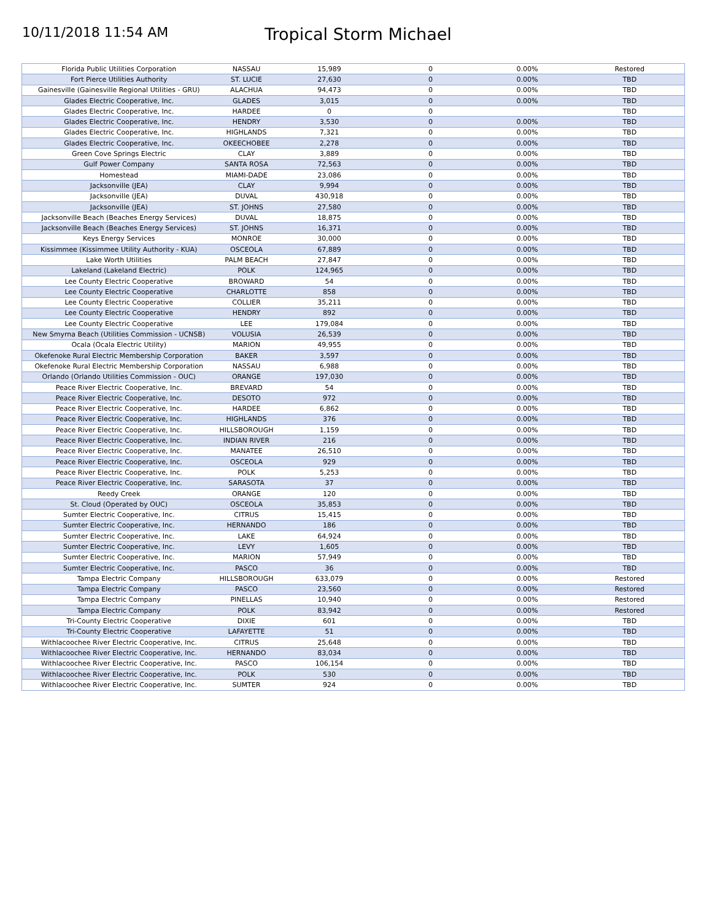10/11/2018 11:54 AM
Tropical Storm Michael
| Florida Public Utilities Corporation | NASSAU | 15,989 | 0 | 0.00% | Restored |
| Fort Pierce Utilities Authority | ST. LUCIE | 27,630 | 0 | 0.00% | TBD |
| Gainesville (Gainesville Regional Utilities - GRU) | ALACHUA | 94,473 | 0 | 0.00% | TBD |
| Glades Electric Cooperative, Inc. | GLADES | 3,015 | 0 | 0.00% | TBD |
| Glades Electric Cooperative, Inc. | HARDEE | 0 | 0 | | TBD |
| Glades Electric Cooperative, Inc. | HENDRY | 3,530 | 0 | 0.00% | TBD |
| Glades Electric Cooperative, Inc. | HIGHLANDS | 7,321 | 0 | 0.00% | TBD |
| Glades Electric Cooperative, Inc. | OKEECHOBEE | 2,278 | 0 | 0.00% | TBD |
| Green Cove Springs Electric | CLAY | 3,889 | 0 | 0.00% | TBD |
| Gulf Power Company | SANTA ROSA | 72,563 | 0 | 0.00% | TBD |
| Homestead | MIAMI-DADE | 23,086 | 0 | 0.00% | TBD |
| Jacksonville (JEA) | CLAY | 9,994 | 0 | 0.00% | TBD |
| Jacksonville (JEA) | DUVAL | 430,918 | 0 | 0.00% | TBD |
| Jacksonville (JEA) | ST. JOHNS | 27,580 | 0 | 0.00% | TBD |
| Jacksonville Beach (Beaches Energy Services) | DUVAL | 18,875 | 0 | 0.00% | TBD |
| Jacksonville Beach (Beaches Energy Services) | ST. JOHNS | 16,371 | 0 | 0.00% | TBD |
| Keys Energy Services | MONROE | 30,000 | 0 | 0.00% | TBD |
| Kissimmee (Kissimmee Utility Authority - KUA) | OSCEOLA | 67,889 | 0 | 0.00% | TBD |
| Lake Worth Utilities | PALM BEACH | 27,847 | 0 | 0.00% | TBD |
| Lakeland (Lakeland Electric) | POLK | 124,965 | 0 | 0.00% | TBD |
| Lee County Electric Cooperative | BROWARD | 54 | 0 | 0.00% | TBD |
| Lee County Electric Cooperative | CHARLOTTE | 858 | 0 | 0.00% | TBD |
| Lee County Electric Cooperative | COLLIER | 35,211 | 0 | 0.00% | TBD |
| Lee County Electric Cooperative | HENDRY | 892 | 0 | 0.00% | TBD |
| Lee County Electric Cooperative | LEE | 179,084 | 0 | 0.00% | TBD |
| New Smyrna Beach (Utilities Commission - UCNSB) | VOLUSIA | 26,539 | 0 | 0.00% | TBD |
| Ocala (Ocala Electric Utility) | MARION | 49,955 | 0 | 0.00% | TBD |
| Okefenoke Rural Electric Membership Corporation | BAKER | 3,597 | 0 | 0.00% | TBD |
| Okefenoke Rural Electric Membership Corporation | NASSAU | 6,988 | 0 | 0.00% | TBD |
| Orlando (Orlando Utilities Commission - OUC) | ORANGE | 197,030 | 0 | 0.00% | TBD |
| Peace River Electric Cooperative, Inc. | BREVARD | 54 | 0 | 0.00% | TBD |
| Peace River Electric Cooperative, Inc. | DESOTO | 972 | 0 | 0.00% | TBD |
| Peace River Electric Cooperative, Inc. | HARDEE | 6,862 | 0 | 0.00% | TBD |
| Peace River Electric Cooperative, Inc. | HIGHLANDS | 376 | 0 | 0.00% | TBD |
| Peace River Electric Cooperative, Inc. | HILLSBOROUGH | 1,159 | 0 | 0.00% | TBD |
| Peace River Electric Cooperative, Inc. | INDIAN RIVER | 216 | 0 | 0.00% | TBD |
| Peace River Electric Cooperative, Inc. | MANATEE | 26,510 | 0 | 0.00% | TBD |
| Peace River Electric Cooperative, Inc. | OSCEOLA | 929 | 0 | 0.00% | TBD |
| Peace River Electric Cooperative, Inc. | POLK | 5,253 | 0 | 0.00% | TBD |
| Peace River Electric Cooperative, Inc. | SARASOTA | 37 | 0 | 0.00% | TBD |
| Reedy Creek | ORANGE | 120 | 0 | 0.00% | TBD |
| St. Cloud (Operated by OUC) | OSCEOLA | 35,853 | 0 | 0.00% | TBD |
| Sumter Electric Cooperative, Inc. | CITRUS | 15,415 | 0 | 0.00% | TBD |
| Sumter Electric Cooperative, Inc. | HERNANDO | 186 | 0 | 0.00% | TBD |
| Sumter Electric Cooperative, Inc. | LAKE | 64,924 | 0 | 0.00% | TBD |
| Sumter Electric Cooperative, Inc. | LEVY | 1,605 | 0 | 0.00% | TBD |
| Sumter Electric Cooperative, Inc. | MARION | 57,949 | 0 | 0.00% | TBD |
| Sumter Electric Cooperative, Inc. | PASCO | 36 | 0 | 0.00% | TBD |
| Tampa Electric Company | HILLSBOROUGH | 633,079 | 0 | 0.00% | Restored |
| Tampa Electric Company | PASCO | 23,560 | 0 | 0.00% | Restored |
| Tampa Electric Company | PINELLAS | 10,940 | 0 | 0.00% | Restored |
| Tampa Electric Company | POLK | 83,942 | 0 | 0.00% | Restored |
| Tri-County Electric Cooperative | DIXIE | 601 | 0 | 0.00% | TBD |
| Tri-County Electric Cooperative | LAFAYETTE | 51 | 0 | 0.00% | TBD |
| Withlacoochee River Electric Cooperative, Inc. | CITRUS | 25,648 | 0 | 0.00% | TBD |
| Withlacoochee River Electric Cooperative, Inc. | HERNANDO | 83,034 | 0 | 0.00% | TBD |
| Withlacoochee River Electric Cooperative, Inc. | PASCO | 106,154 | 0 | 0.00% | TBD |
| Withlacoochee River Electric Cooperative, Inc. | POLK | 530 | 0 | 0.00% | TBD |
| Withlacoochee River Electric Cooperative, Inc. | SUMTER | 924 | 0 | 0.00% | TBD |